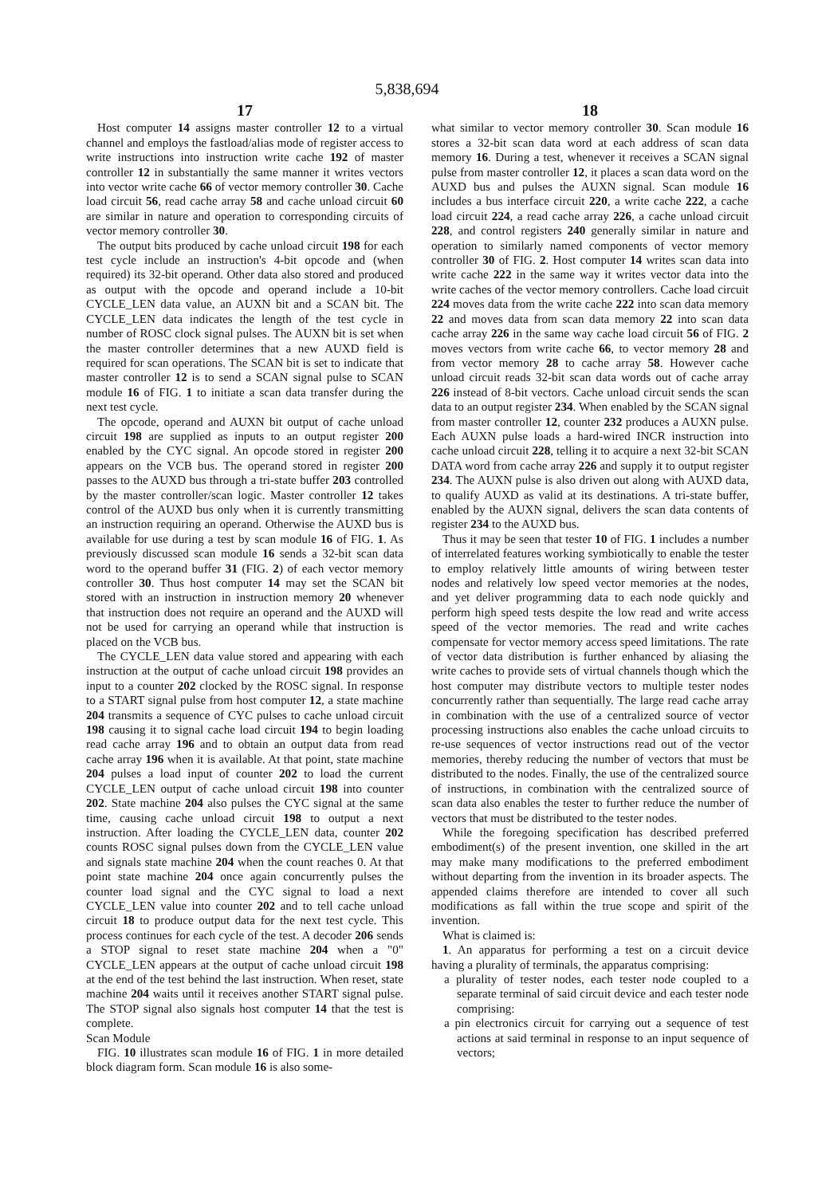5,838,694
17
Host computer 14 assigns master controller 12 to a virtual channel and employs the fastload/alias mode of register access to write instructions into instruction write cache 192 of master controller 12 in substantially the same manner it writes vectors into vector write cache 66 of vector memory controller 30. Cache load circuit 56, read cache array 58 and cache unload circuit 60 are similar in nature and operation to corresponding circuits of vector memory controller 30.
The output bits produced by cache unload circuit 198 for each test cycle include an instruction's 4-bit opcode and (when required) its 32-bit operand. Other data also stored and produced as output with the opcode and operand include a 10-bit CYCLE_LEN data value, an AUXN bit and a SCAN bit. The CYCLE_LEN data indicates the length of the test cycle in number of ROSC clock signal pulses. The AUXN bit is set when the master controller determines that a new AUXD field is required for scan operations. The SCAN bit is set to indicate that master controller 12 is to send a SCAN signal pulse to SCAN module 16 of FIG. 1 to initiate a scan data transfer during the next test cycle.
The opcode, operand and AUXN bit output of cache unload circuit 198 are supplied as inputs to an output register 200 enabled by the CYC signal. An opcode stored in register 200 appears on the VCB bus. The operand stored in register 200 passes to the AUXD bus through a tri-state buffer 203 controlled by the master controller/scan logic. Master controller 12 takes control of the AUXD bus only when it is currently transmitting an instruction requiring an operand. Otherwise the AUXD bus is available for use during a test by scan module 16 of FIG. 1. As previously discussed scan module 16 sends a 32-bit scan data word to the operand buffer 31 (FIG. 2) of each vector memory controller 30. Thus host computer 14 may set the SCAN bit stored with an instruction in instruction memory 20 whenever that instruction does not require an operand and the AUXD will not be used for carrying an operand while that instruction is placed on the VCB bus.
The CYCLE_LEN data value stored and appearing with each instruction at the output of cache unload circuit 198 provides an input to a counter 202 clocked by the ROSC signal. In response to a START signal pulse from host computer 12, a state machine 204 transmits a sequence of CYC pulses to cache unload circuit 198 causing it to signal cache load circuit 194 to begin loading read cache array 196 and to obtain an output data from read cache array 196 when it is available. At that point, state machine 204 pulses a load input of counter 202 to load the current CYCLE_LEN output of cache unload circuit 198 into counter 202. State machine 204 also pulses the CYC signal at the same time, causing cache unload circuit 198 to output a next instruction. After loading the CYCLE_LEN data, counter 202 counts ROSC signal pulses down from the CYCLE_LEN value and signals state machine 204 when the count reaches 0. At that point state machine 204 once again concurrently pulses the counter load signal and the CYC signal to load a next CYCLE_LEN value into counter 202 and to tell cache unload circuit 18 to produce output data for the next test cycle. This process continues for each cycle of the test. A decoder 206 sends a STOP signal to reset state machine 204 when a "0" CYCLE_LEN appears at the output of cache unload circuit 198 at the end of the test behind the last instruction. When reset, state machine 204 waits until it receives another START signal pulse. The STOP signal also signals host computer 14 that the test is complete.
Scan Module
FIG. 10 illustrates scan module 16 of FIG. 1 in more detailed block diagram form. Scan module 16 is also some-
18
what similar to vector memory controller 30. Scan module 16 stores a 32-bit scan data word at each address of scan data memory 16. During a test, whenever it receives a SCAN signal pulse from master controller 12, it places a scan data word on the AUXD bus and pulses the AUXN signal. Scan module 16 includes a bus interface circuit 220, a write cache 222, a cache load circuit 224, a read cache array 226, a cache unload circuit 228, and control registers 240 generally similar in nature and operation to similarly named components of vector memory controller 30 of FIG. 2. Host computer 14 writes scan data into write cache 222 in the same way it writes vector data into the write caches of the vector memory controllers. Cache load circuit 224 moves data from the write cache 222 into scan data memory 22 and moves data from scan data memory 22 into scan data cache array 226 in the same way cache load circuit 56 of FIG. 2 moves vectors from write cache 66, to vector memory 28 and from vector memory 28 to cache array 58. However cache unload circuit reads 32-bit scan data words out of cache array 226 instead of 8-bit vectors. Cache unload circuit sends the scan data to an output register 234. When enabled by the SCAN signal from master controller 12, counter 232 produces a AUXN pulse. Each AUXN pulse loads a hard-wired INCR instruction into cache unload circuit 228, telling it to acquire a next 32-bit SCAN DATA word from cache array 226 and supply it to output register 234. The AUXN pulse is also driven out along with AUXD data, to qualify AUXD as valid at its destinations. A tri-state buffer, enabled by the AUXN signal, delivers the scan data contents of register 234 to the AUXD bus.
Thus it may be seen that tester 10 of FIG. 1 includes a number of interrelated features working symbiotically to enable the tester to employ relatively little amounts of wiring between tester nodes and relatively low speed vector memories at the nodes, and yet deliver programming data to each node quickly and perform high speed tests despite the low read and write access speed of the vector memories. The read and write caches compensate for vector memory access speed limitations. The rate of vector data distribution is further enhanced by aliasing the write caches to provide sets of virtual channels though which the host computer may distribute vectors to multiple tester nodes concurrently rather than sequentially. The large read cache array in combination with the use of a centralized source of vector processing instructions also enables the cache unload circuits to re-use sequences of vector instructions read out of the vector memories, thereby reducing the number of vectors that must be distributed to the nodes. Finally, the use of the centralized source of instructions, in combination with the centralized source of scan data also enables the tester to further reduce the number of vectors that must be distributed to the tester nodes.
While the foregoing specification has described preferred embodiment(s) of the present invention, one skilled in the art may make many modifications to the preferred embodiment without departing from the invention in its broader aspects. The appended claims therefore are intended to cover all such modifications as fall within the true scope and spirit of the invention.
What is claimed is:
1. An apparatus for performing a test on a circuit device having a plurality of terminals, the apparatus comprising:
a plurality of tester nodes, each tester node coupled to a separate terminal of said circuit device and each tester node comprising:
a pin electronics circuit for carrying out a sequence of test actions at said terminal in response to an input sequence of vectors;